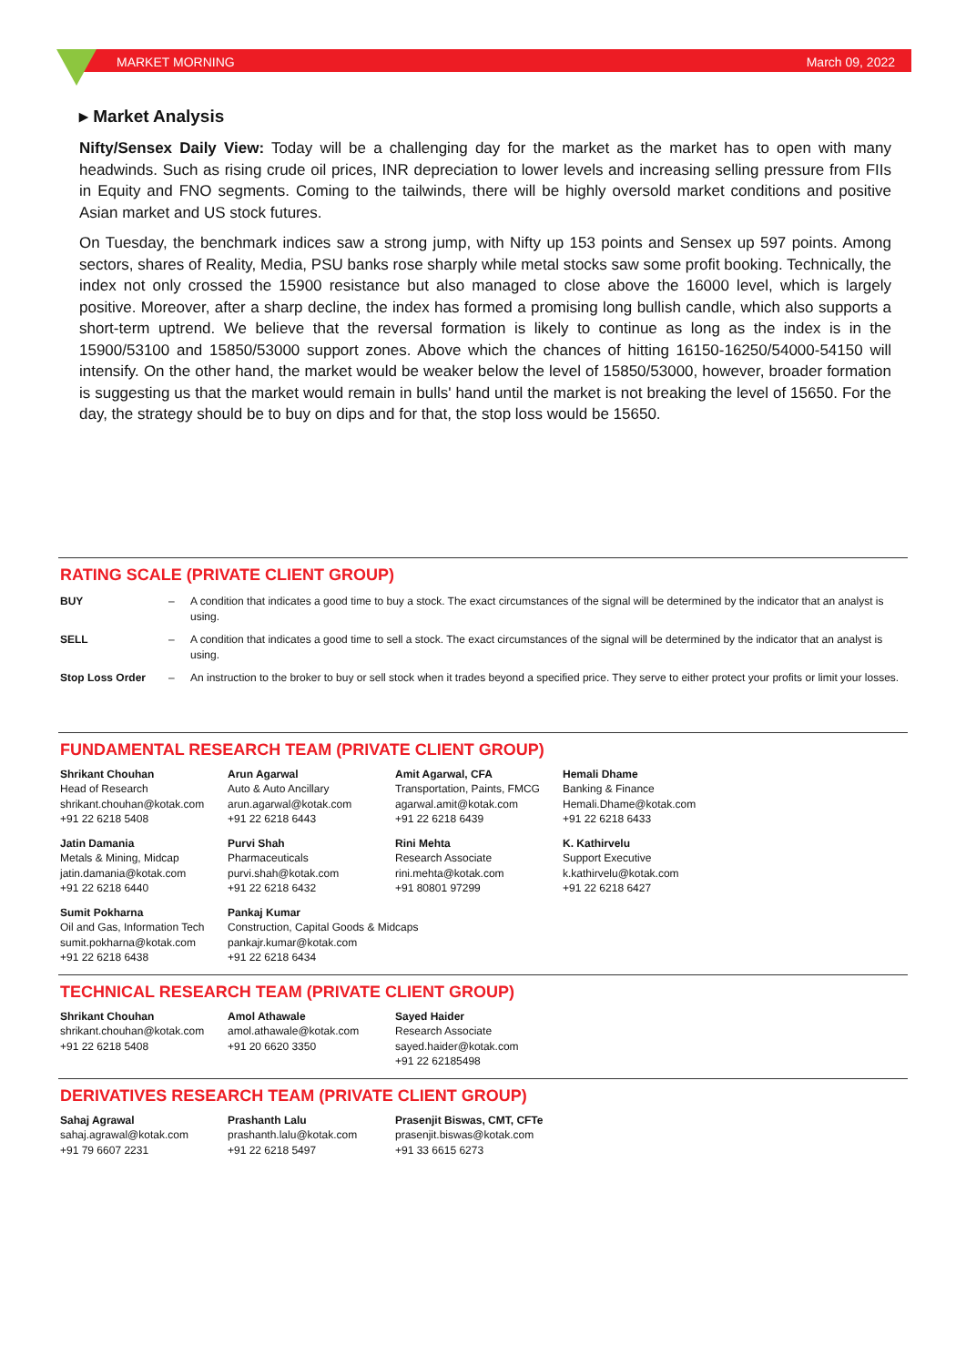MARKET MORNING March 09, 2022
▸ Market Analysis
Nifty/Sensex Daily View: Today will be a challenging day for the market as the market has to open with many headwinds. Such as rising crude oil prices, INR depreciation to lower levels and increasing selling pressure from FIIs in Equity and FNO segments. Coming to the tailwinds, there will be highly oversold market conditions and positive Asian market and US stock futures.
On Tuesday, the benchmark indices saw a strong jump, with Nifty up 153 points and Sensex up 597 points. Among sectors, shares of Reality, Media, PSU banks rose sharply while metal stocks saw some profit booking. Technically, the index not only crossed the 15900 resistance but also managed to close above the 16000 level, which is largely positive. Moreover, after a sharp decline, the index has formed a promising long bullish candle, which also supports a short-term uptrend. We believe that the reversal formation is likely to continue as long as the index is in the 15900/53100 and 15850/53000 support zones. Above which the chances of hitting 16150-16250/54000-54150 will intensify. On the other hand, the market would be weaker below the level of 15850/53000, however, broader formation is suggesting us that the market would remain in bulls' hand until the market is not breaking the level of 15650. For the day, the strategy should be to buy on dips and for that, the stop loss would be 15650.
RATING SCALE (PRIVATE CLIENT GROUP)
| BUY | – | A condition that indicates a good time to buy a stock. The exact circumstances of the signal will be determined by the indicator that an analyst is using. |
| SELL | – | A condition that indicates a good time to sell a stock. The exact circumstances of the signal will be determined by the indicator that an analyst is using. |
| Stop Loss Order | – | An instruction to the broker to buy or sell stock when it trades beyond a specified price. They serve to either protect your profits or limit your losses. |
FUNDAMENTAL RESEARCH TEAM (PRIVATE CLIENT GROUP)
| Shrikant Chouhan Head of Research shrikant.chouhan@kotak.com +91 22 6218 5408 | Arun Agarwal Auto & Auto Ancillary arun.agarwal@kotak.com +91 22 6218 6443 | Amit Agarwal, CFA Transportation, Paints, FMCG agarwal.amit@kotak.com +91 22 6218 6439 | Hemali Dhame Banking & Finance Hemali.Dhame@kotak.com +91 22 6218 6433 |
| Jatin Damania Metals & Mining, Midcap jatin.damania@kotak.com +91 22 6218 6440 | Purvi Shah Pharmaceuticals purvi.shah@kotak.com +91 22 6218 6432 | Rini Mehta Research Associate rini.mehta@kotak.com +91 80801 97299 | K. Kathirvelu Support Executive k.kathirvelu@kotak.com +91 22 6218 6427 |
| Sumit Pokharna Oil and Gas, Information Tech sumit.pokharna@kotak.com +91 22 6218 6438 | Pankaj Kumar Construction, Capital Goods & Midcaps pankajr.kumar@kotak.com +91 22 6218 6434 | | |
TECHNICAL RESEARCH TEAM (PRIVATE CLIENT GROUP)
| Shrikant Chouhan shrikant.chouhan@kotak.com +91 22 6218 5408 | Amol Athawale amol.athawale@kotak.com +91 20 6620 3350 | Sayed Haider Research Associate sayed.haider@kotak.com +91 22 62185498 |
DERIVATIVES RESEARCH TEAM (PRIVATE CLIENT GROUP)
| Sahaj Agrawal sahaj.agrawal@kotak.com +91 79 6607 2231 | Prashanth Lalu prashanth.lalu@kotak.com +91 22 6218 5497 | Prasenjit Biswas, CMT, CFTe prasenjit.biswas@kotak.com +91 33 6615 6273 |